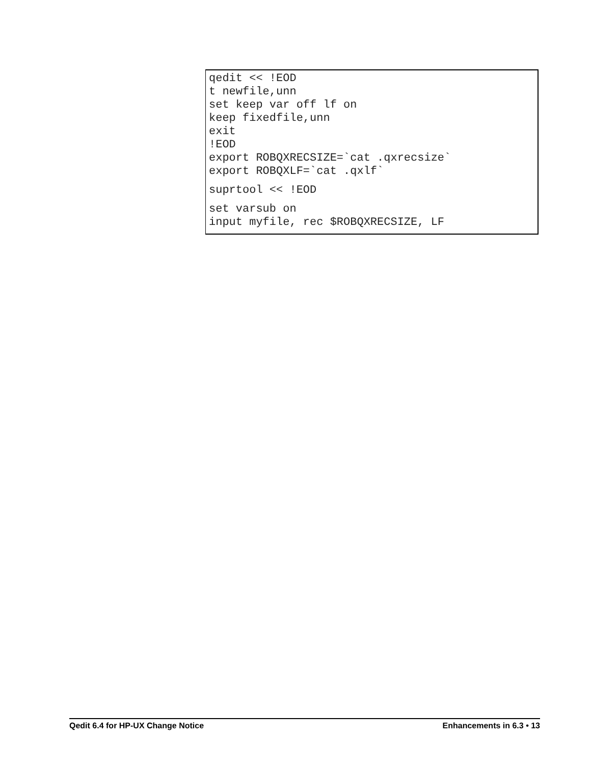qedit << !EOD
t newfile,unn
set keep var off lf on
keep fixedfile,unn
exit
!EOD
export ROBQXRECSIZE=`cat .qxrecsize`
export ROBQXLF=`cat .qxlf`
suprtool << !EOD
set varsub on
input myfile, rec $ROBQXRECSIZE, LF
Qedit 6.4 for HP-UX Change Notice Enhancements in 6.3 • 13